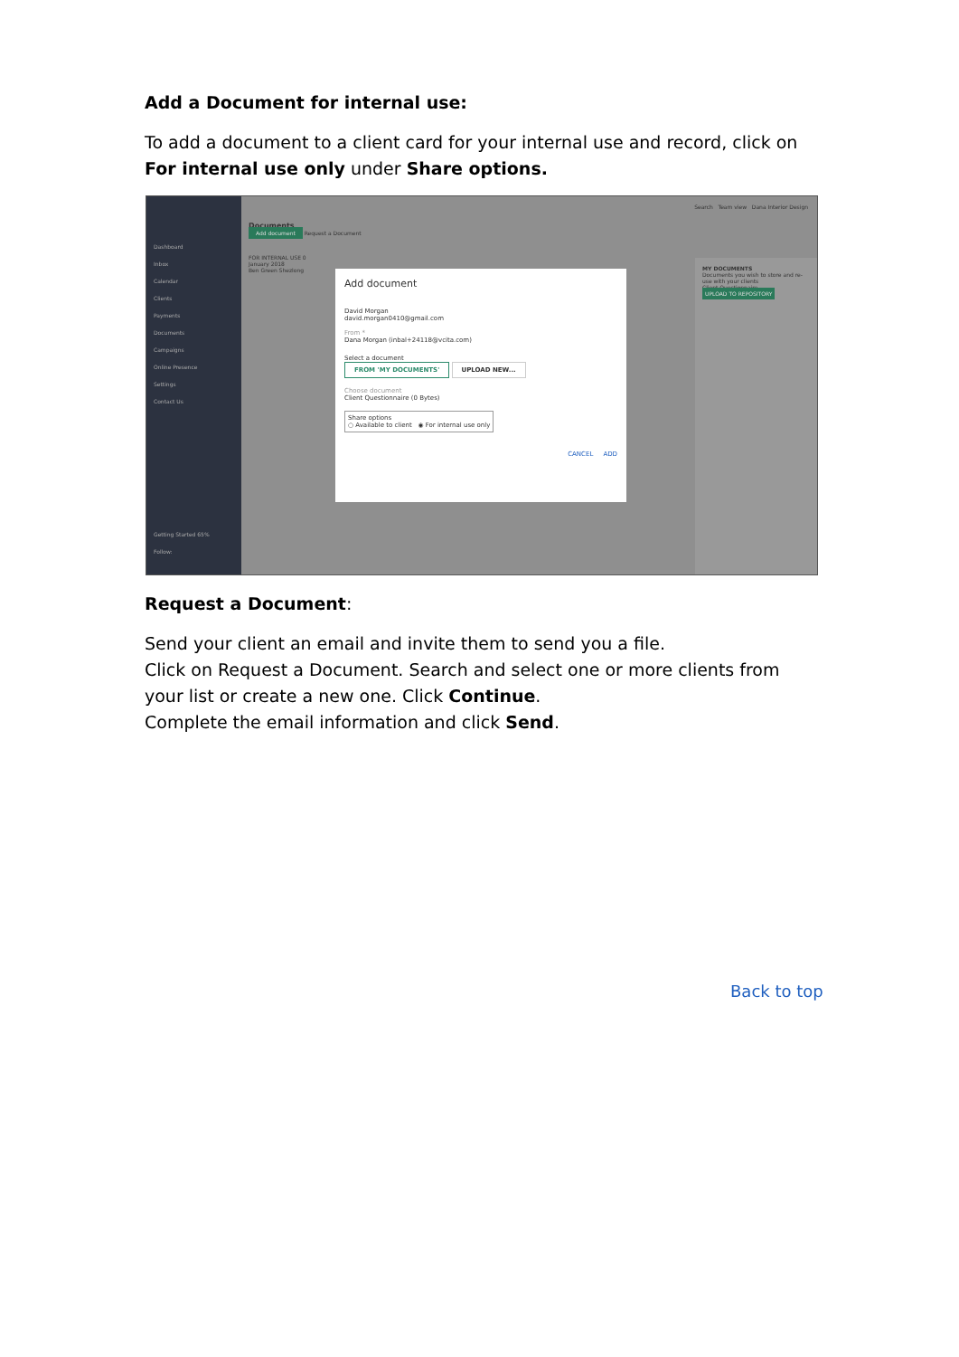Add a Document for internal use:
To add a document to a client card for your internal use and record, click on For internal use only under Share options.
Dashboard
Inbox
Calendar
Clients
Payments
Documents
Campaigns
Online Presence
Settings
Contact Us
Getting Started 65%
Follow:
Search Team view Dana Interior Design
Documents
Add document Request a Document
FOR INTERNAL USE 0
January 2018
Ben Green Shezlong
MY DOCUMENTS
Documents you wish to store and re-use with your clients
Client Questionnaire
UPLOAD TO REPOSITORY
Add document
David Morgan
david.morgan0410@gmail.com
From *
Dana Morgan (inbal+24118@vcita.com)
Select a document
FROM 'MY DOCUMENTS' UPLOAD NEW...
Choose document
Client Questionnaire (0 Bytes)
Share options
○ Available to client ◉ For internal use only
CANCEL ADD
Request a Document:
Send your client an email and invite them to send you a file.
Click on Request a Document. Search and select one or more clients from your list or create a new one. Click Continue.
Complete the email information and click Send.
Back to top